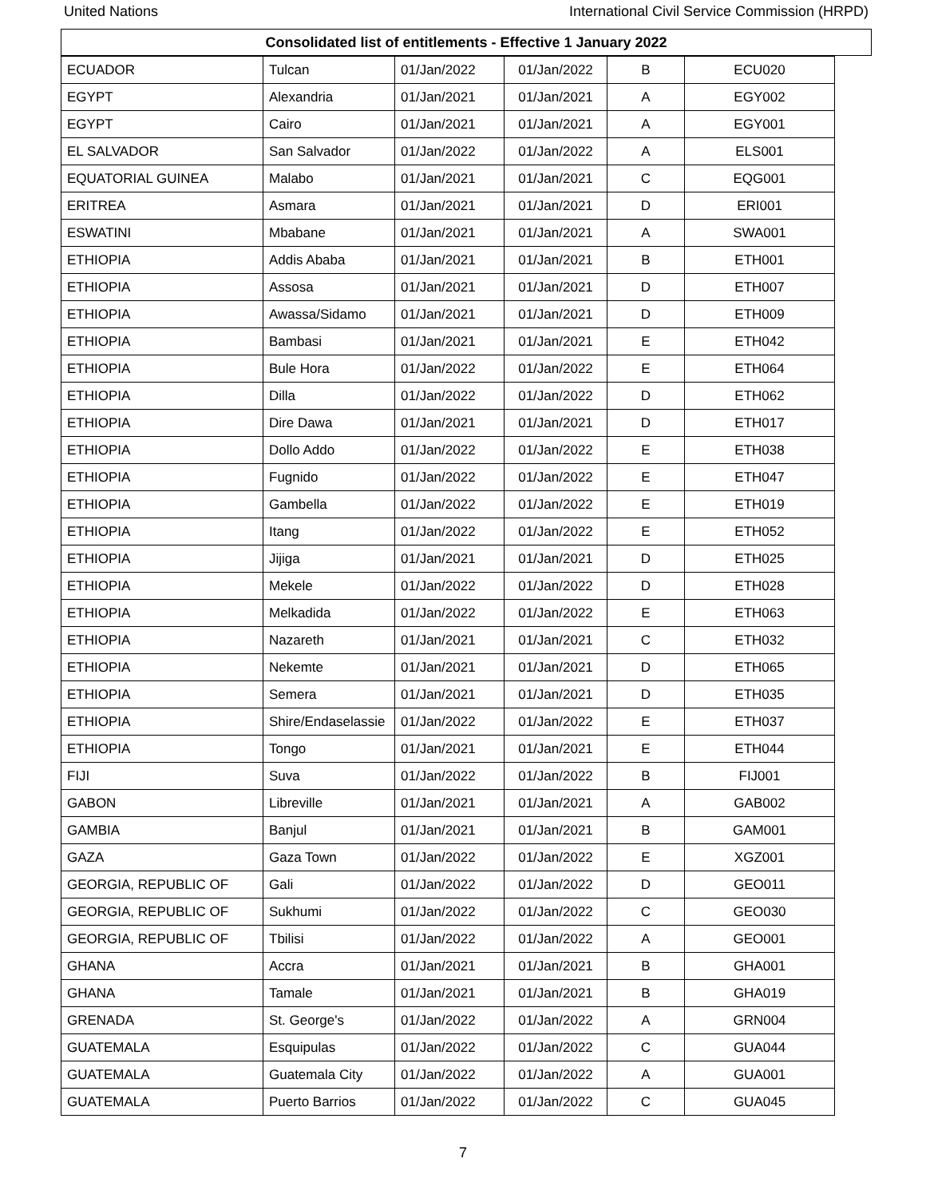United Nations International Civil Service Commission (HRPD)
Consolidated list of entitlements - Effective 1 January 2022
| ECUADOR | Tulcan | 01/Jan/2022 | 01/Jan/2022 | B | ECU020 |
| EGYPT | Alexandria | 01/Jan/2021 | 01/Jan/2021 | A | EGY002 |
| EGYPT | Cairo | 01/Jan/2021 | 01/Jan/2021 | A | EGY001 |
| EL SALVADOR | San Salvador | 01/Jan/2022 | 01/Jan/2022 | A | ELS001 |
| EQUATORIAL GUINEA | Malabo | 01/Jan/2021 | 01/Jan/2021 | C | EQG001 |
| ERITREA | Asmara | 01/Jan/2021 | 01/Jan/2021 | D | ERI001 |
| ESWATINI | Mbabane | 01/Jan/2021 | 01/Jan/2021 | A | SWA001 |
| ETHIOPIA | Addis Ababa | 01/Jan/2021 | 01/Jan/2021 | B | ETH001 |
| ETHIOPIA | Assosa | 01/Jan/2021 | 01/Jan/2021 | D | ETH007 |
| ETHIOPIA | Awassa/Sidamo | 01/Jan/2021 | 01/Jan/2021 | D | ETH009 |
| ETHIOPIA | Bambasi | 01/Jan/2021 | 01/Jan/2021 | E | ETH042 |
| ETHIOPIA | Bule Hora | 01/Jan/2022 | 01/Jan/2022 | E | ETH064 |
| ETHIOPIA | Dilla | 01/Jan/2022 | 01/Jan/2022 | D | ETH062 |
| ETHIOPIA | Dire Dawa | 01/Jan/2021 | 01/Jan/2021 | D | ETH017 |
| ETHIOPIA | Dollo Addo | 01/Jan/2022 | 01/Jan/2022 | E | ETH038 |
| ETHIOPIA | Fugnido | 01/Jan/2022 | 01/Jan/2022 | E | ETH047 |
| ETHIOPIA | Gambella | 01/Jan/2022 | 01/Jan/2022 | E | ETH019 |
| ETHIOPIA | Itang | 01/Jan/2022 | 01/Jan/2022 | E | ETH052 |
| ETHIOPIA | Jijiga | 01/Jan/2021 | 01/Jan/2021 | D | ETH025 |
| ETHIOPIA | Mekele | 01/Jan/2022 | 01/Jan/2022 | D | ETH028 |
| ETHIOPIA | Melkadida | 01/Jan/2022 | 01/Jan/2022 | E | ETH063 |
| ETHIOPIA | Nazareth | 01/Jan/2021 | 01/Jan/2021 | C | ETH032 |
| ETHIOPIA | Nekemte | 01/Jan/2021 | 01/Jan/2021 | D | ETH065 |
| ETHIOPIA | Semera | 01/Jan/2021 | 01/Jan/2021 | D | ETH035 |
| ETHIOPIA | Shire/Endaselassie | 01/Jan/2022 | 01/Jan/2022 | E | ETH037 |
| ETHIOPIA | Tongo | 01/Jan/2021 | 01/Jan/2021 | E | ETH044 |
| FIJI | Suva | 01/Jan/2022 | 01/Jan/2022 | B | FIJ001 |
| GABON | Libreville | 01/Jan/2021 | 01/Jan/2021 | A | GAB002 |
| GAMBIA | Banjul | 01/Jan/2021 | 01/Jan/2021 | B | GAM001 |
| GAZA | Gaza Town | 01/Jan/2022 | 01/Jan/2022 | E | XGZ001 |
| GEORGIA, REPUBLIC OF | Gali | 01/Jan/2022 | 01/Jan/2022 | D | GEO011 |
| GEORGIA, REPUBLIC OF | Sukhumi | 01/Jan/2022 | 01/Jan/2022 | C | GEO030 |
| GEORGIA, REPUBLIC OF | Tbilisi | 01/Jan/2022 | 01/Jan/2022 | A | GEO001 |
| GHANA | Accra | 01/Jan/2021 | 01/Jan/2021 | B | GHA001 |
| GHANA | Tamale | 01/Jan/2021 | 01/Jan/2021 | B | GHA019 |
| GRENADA | St. George's | 01/Jan/2022 | 01/Jan/2022 | A | GRN004 |
| GUATEMALA | Esquipulas | 01/Jan/2022 | 01/Jan/2022 | C | GUA044 |
| GUATEMALA | Guatemala City | 01/Jan/2022 | 01/Jan/2022 | A | GUA001 |
| GUATEMALA | Puerto Barrios | 01/Jan/2022 | 01/Jan/2022 | C | GUA045 |
7